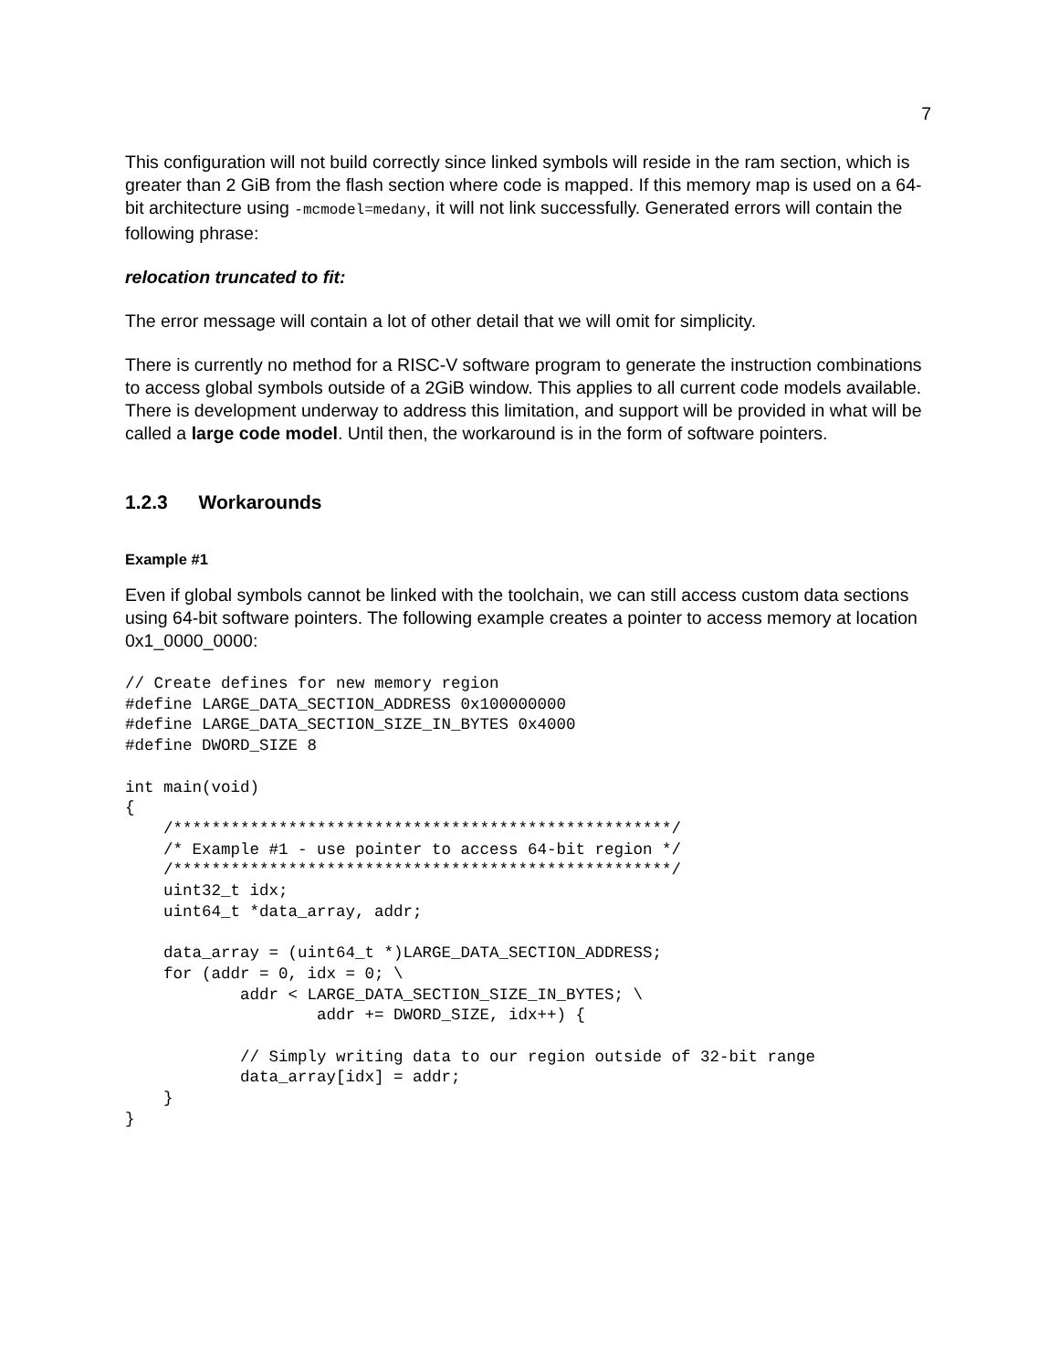7
This configuration will not build correctly since linked symbols will reside in the ram section, which is greater than 2 GiB from the flash section where code is mapped. If this memory map is used on a 64-bit architecture using -mcmodel=medany, it will not link successfully. Generated errors will contain the following phrase:
relocation truncated to fit:
The error message will contain a lot of other detail that we will omit for simplicity.
There is currently no method for a RISC-V software program to generate the instruction combinations to access global symbols outside of a 2GiB window. This applies to all current code models available. There is development underway to address this limitation, and support will be provided in what will be called a large code model. Until then, the workaround is in the form of software pointers.
1.2.3 Workarounds
Example #1
Even if global symbols cannot be linked with the toolchain, we can still access custom data sections using 64-bit software pointers. The following example creates a pointer to access memory at location 0x1_0000_0000:
// Create defines for new memory region
#define LARGE_DATA_SECTION_ADDRESS 0x100000000
#define LARGE_DATA_SECTION_SIZE_IN_BYTES 0x4000
#define DWORD_SIZE 8

int main(void)
{
    /****************************************************/
    /* Example #1 - use pointer to access 64-bit region */
    /****************************************************/
    uint32_t idx;
    uint64_t *data_array, addr;

    data_array = (uint64_t *)LARGE_DATA_SECTION_ADDRESS;
    for (addr = 0, idx = 0; \
            addr < LARGE_DATA_SECTION_SIZE_IN_BYTES; \
                    addr += DWORD_SIZE, idx++) {

            // Simply writing data to our region outside of 32-bit range
            data_array[idx] = addr;
    }
}